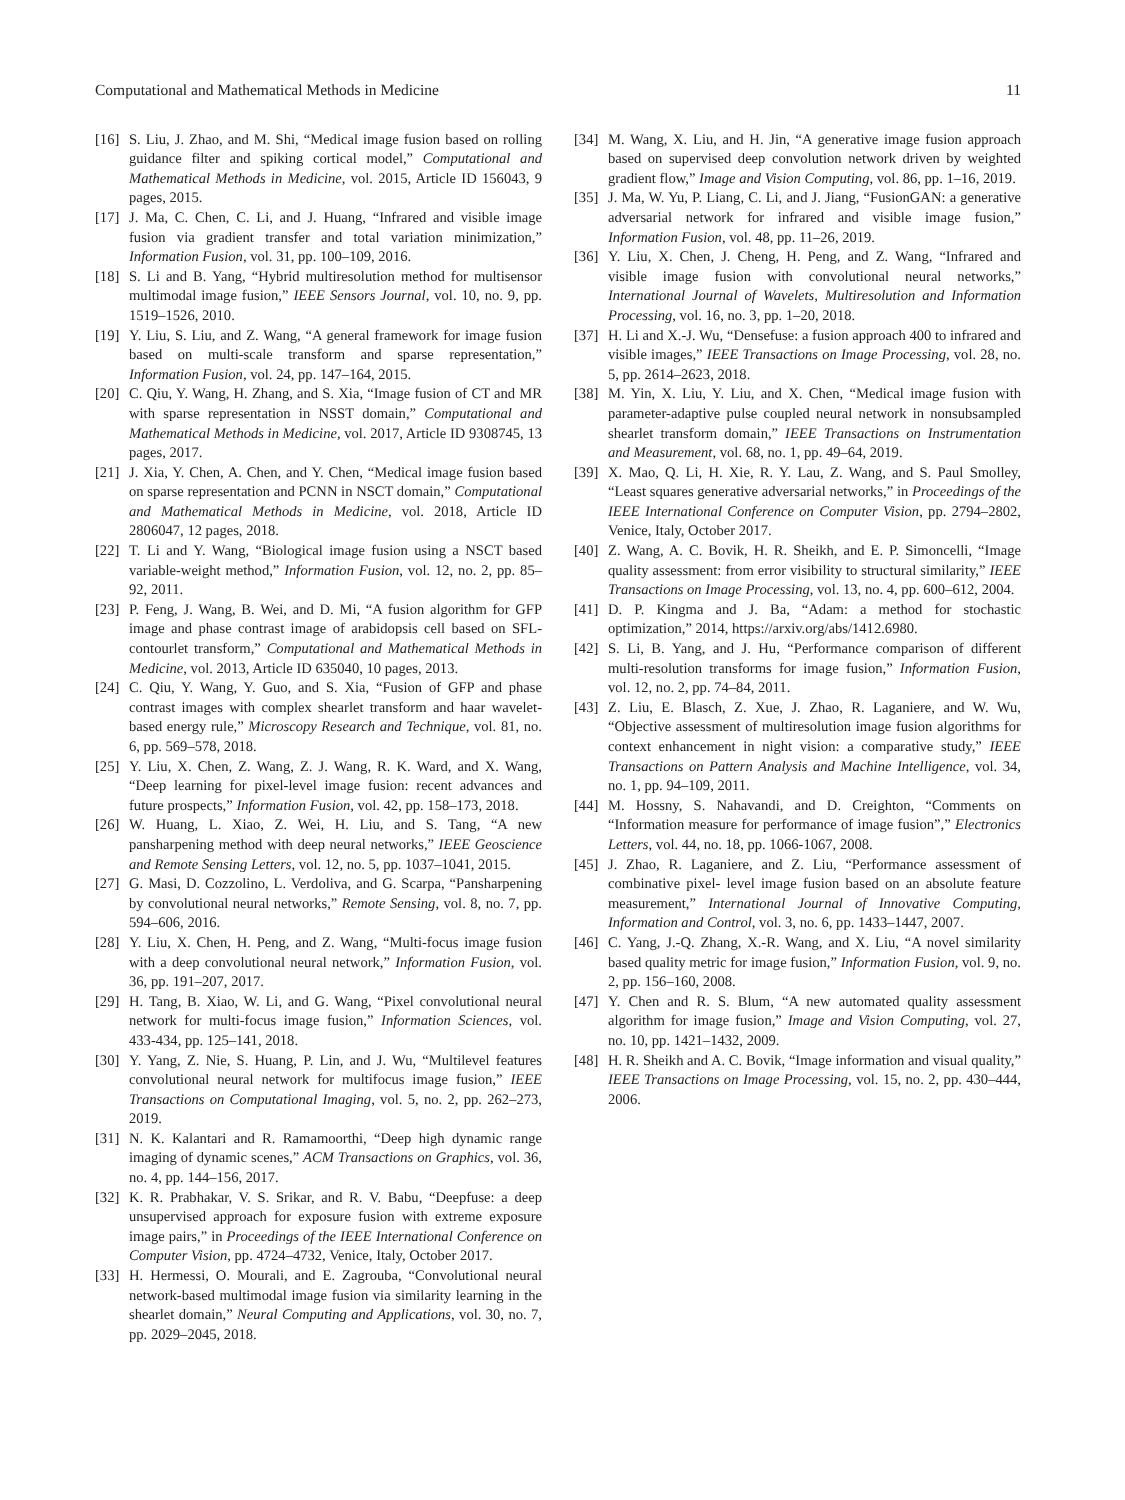Computational and Mathematical Methods in Medicine 11
[16] S. Liu, J. Zhao, and M. Shi, “Medical image fusion based on rolling guidance filter and spiking cortical model,” Computational and Mathematical Methods in Medicine, vol. 2015, Article ID 156043, 9 pages, 2015.
[17] J. Ma, C. Chen, C. Li, and J. Huang, “Infrared and visible image fusion via gradient transfer and total variation minimization,” Information Fusion, vol. 31, pp. 100–109, 2016.
[18] S. Li and B. Yang, “Hybrid multiresolution method for multisensor multimodal image fusion,” IEEE Sensors Journal, vol. 10, no. 9, pp. 1519–1526, 2010.
[19] Y. Liu, S. Liu, and Z. Wang, “A general framework for image fusion based on multi-scale transform and sparse representation,” Information Fusion, vol. 24, pp. 147–164, 2015.
[20] C. Qiu, Y. Wang, H. Zhang, and S. Xia, “Image fusion of CT and MR with sparse representation in NSST domain,” Computational and Mathematical Methods in Medicine, vol. 2017, Article ID 9308745, 13 pages, 2017.
[21] J. Xia, Y. Chen, A. Chen, and Y. Chen, “Medical image fusion based on sparse representation and PCNN in NSCT domain,” Computational and Mathematical Methods in Medicine, vol. 2018, Article ID 2806047, 12 pages, 2018.
[22] T. Li and Y. Wang, “Biological image fusion using a NSCT based variable-weight method,” Information Fusion, vol. 12, no. 2, pp. 85–92, 2011.
[23] P. Feng, J. Wang, B. Wei, and D. Mi, “A fusion algorithm for GFP image and phase contrast image of arabidopsis cell based on SFL-contourlet transform,” Computational and Mathematical Methods in Medicine, vol. 2013, Article ID 635040, 10 pages, 2013.
[24] C. Qiu, Y. Wang, Y. Guo, and S. Xia, “Fusion of GFP and phase contrast images with complex shearlet transform and haar wavelet-based energy rule,” Microscopy Research and Technique, vol. 81, no. 6, pp. 569–578, 2018.
[25] Y. Liu, X. Chen, Z. Wang, Z. J. Wang, R. K. Ward, and X. Wang, “Deep learning for pixel-level image fusion: recent advances and future prospects,” Information Fusion, vol. 42, pp. 158–173, 2018.
[26] W. Huang, L. Xiao, Z. Wei, H. Liu, and S. Tang, “A new pansharpening method with deep neural networks,” IEEE Geoscience and Remote Sensing Letters, vol. 12, no. 5, pp. 1037–1041, 2015.
[27] G. Masi, D. Cozzolino, L. Verdoliva, and G. Scarpa, “Pansharpening by convolutional neural networks,” Remote Sensing, vol. 8, no. 7, pp. 594–606, 2016.
[28] Y. Liu, X. Chen, H. Peng, and Z. Wang, “Multi-focus image fusion with a deep convolutional neural network,” Information Fusion, vol. 36, pp. 191–207, 2017.
[29] H. Tang, B. Xiao, W. Li, and G. Wang, “Pixel convolutional neural network for multi-focus image fusion,” Information Sciences, vol. 433-434, pp. 125–141, 2018.
[30] Y. Yang, Z. Nie, S. Huang, P. Lin, and J. Wu, “Multilevel features convolutional neural network for multifocus image fusion,” IEEE Transactions on Computational Imaging, vol. 5, no. 2, pp. 262–273, 2019.
[31] N. K. Kalantari and R. Ramamoorthi, “Deep high dynamic range imaging of dynamic scenes,” ACM Transactions on Graphics, vol. 36, no. 4, pp. 144–156, 2017.
[32] K. R. Prabhakar, V. S. Srikar, and R. V. Babu, “Deepfuse: a deep unsupervised approach for exposure fusion with extreme exposure image pairs,” in Proceedings of the IEEE International Conference on Computer Vision, pp. 4724–4732, Venice, Italy, October 2017.
[33] H. Hermessi, O. Mourali, and E. Zagrouba, “Convolutional neural network-based multimodal image fusion via similarity learning in the shearlet domain,” Neural Computing and Applications, vol. 30, no. 7, pp. 2029–2045, 2018.
[34] M. Wang, X. Liu, and H. Jin, “A generative image fusion approach based on supervised deep convolution network driven by weighted gradient flow,” Image and Vision Computing, vol. 86, pp. 1–16, 2019.
[35] J. Ma, W. Yu, P. Liang, C. Li, and J. Jiang, “FusionGAN: a generative adversarial network for infrared and visible image fusion,” Information Fusion, vol. 48, pp. 11–26, 2019.
[36] Y. Liu, X. Chen, J. Cheng, H. Peng, and Z. Wang, “Infrared and visible image fusion with convolutional neural networks,” International Journal of Wavelets, Multiresolution and Information Processing, vol. 16, no. 3, pp. 1–20, 2018.
[37] H. Li and X.-J. Wu, “Densefuse: a fusion approach 400 to infrared and visible images,” IEEE Transactions on Image Processing, vol. 28, no. 5, pp. 2614–2623, 2018.
[38] M. Yin, X. Liu, Y. Liu, and X. Chen, “Medical image fusion with parameter-adaptive pulse coupled neural network in nonsubsampled shearlet transform domain,” IEEE Transactions on Instrumentation and Measurement, vol. 68, no. 1, pp. 49–64, 2019.
[39] X. Mao, Q. Li, H. Xie, R. Y. Lau, Z. Wang, and S. Paul Smolley, “Least squares generative adversarial networks,” in Proceedings of the IEEE International Conference on Computer Vision, pp. 2794–2802, Venice, Italy, October 2017.
[40] Z. Wang, A. C. Bovik, H. R. Sheikh, and E. P. Simoncelli, “Image quality assessment: from error visibility to structural similarity,” IEEE Transactions on Image Processing, vol. 13, no. 4, pp. 600–612, 2004.
[41] D. P. Kingma and J. Ba, “Adam: a method for stochastic optimization,” 2014, https://arxiv.org/abs/1412.6980.
[42] S. Li, B. Yang, and J. Hu, “Performance comparison of different multi-resolution transforms for image fusion,” Information Fusion, vol. 12, no. 2, pp. 74–84, 2011.
[43] Z. Liu, E. Blasch, Z. Xue, J. Zhao, R. Laganiere, and W. Wu, “Objective assessment of multiresolution image fusion algorithms for context enhancement in night vision: a comparative study,” IEEE Transactions on Pattern Analysis and Machine Intelligence, vol. 34, no. 1, pp. 94–109, 2011.
[44] M. Hossny, S. Nahavandi, and D. Creighton, “Comments on “Information measure for performance of image fusion”,” Electronics Letters, vol. 44, no. 18, pp. 1066-1067, 2008.
[45] J. Zhao, R. Laganiere, and Z. Liu, “Performance assessment of combinative pixel- level image fusion based on an absolute feature measurement,” International Journal of Innovative Computing, Information and Control, vol. 3, no. 6, pp. 1433–1447, 2007.
[46] C. Yang, J.-Q. Zhang, X.-R. Wang, and X. Liu, “A novel similarity based quality metric for image fusion,” Information Fusion, vol. 9, no. 2, pp. 156–160, 2008.
[47] Y. Chen and R. S. Blum, “A new automated quality assessment algorithm for image fusion,” Image and Vision Computing, vol. 27, no. 10, pp. 1421–1432, 2009.
[48] H. R. Sheikh and A. C. Bovik, “Image information and visual quality,” IEEE Transactions on Image Processing, vol. 15, no. 2, pp. 430–444, 2006.